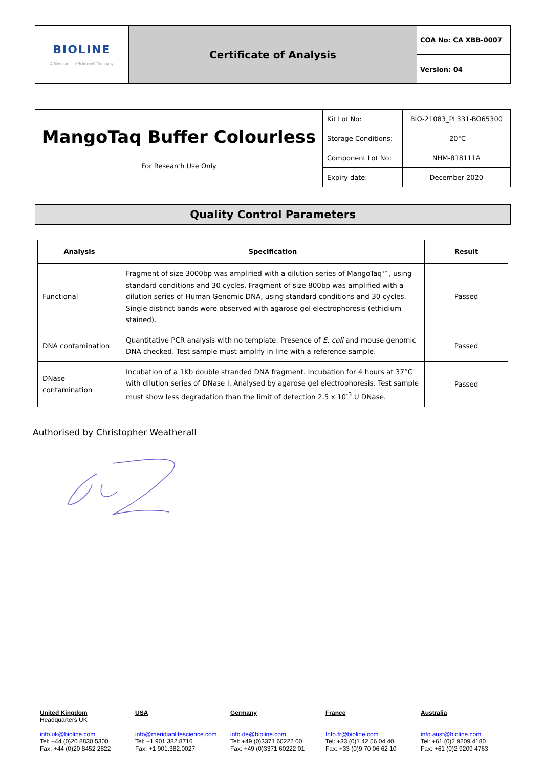| BIOLINE A Meridian Life Science® Company | Certificate of Analysis | COA No: CA XBB-0007 |
| | | Version: 04 |
| MangoTaq Buffer Colourless For Research Use Only | Kit Lot No: | BIO-21083_PL331-BO65300 |
| | Storage Conditions: | -20°C |
| | Component Lot No: | NHM-818111A |
| | Expiry date: | December 2020 |
Quality Control Parameters
| Analysis | Specification | Result |
| --- | --- | --- |
| Functional | Fragment of size 3000bp was amplified with a dilution series of MangoTaq™, using standard conditions and 30 cycles. Fragment of size 800bp was amplified with a dilution series of Human Genomic DNA, using standard conditions and 30 cycles. Single distinct bands were observed with agarose gel electrophoresis (ethidium stained). | Passed |
| DNA contamination | Quantitative PCR analysis with no template. Presence of E. coli and mouse genomic DNA checked. Test sample must amplify in line with a reference sample. | Passed |
| DNase contamination | Incubation of a 1Kb double stranded DNA fragment. Incubation for 4 hours at 37°C with dilution series of DNase I. Analysed by agarose gel electrophoresis. Test sample must show less degradation than the limit of detection 2.5 x 10<sup>-3</sup> U DNase. | Passed |
Authorised by Christopher Weatherall
United Kingdom
Headquarters UK
info.uk@bioline.com
Tel: +44 (0)20 8830 5300
Fax: +44 (0)20 8452 2822
USA
info@meridianlifescience.com
Tel: +1 901.382.8716
Fax: +1 901.382.0027
Germany
info.de@bioline.com
Tel: +49 (0)3371 60222 00
Fax: +49 (0)3371 60222 01
France
Info.fr@bioline.com
Tel: +33 (0)1 42 56 04 40
Fax: +33 (0)9 70 06 62 10
Australia
info.aust@bioline.com
Tel: +61 (0)2 9209 4180
Fax: +61 (0)2 9209 4763